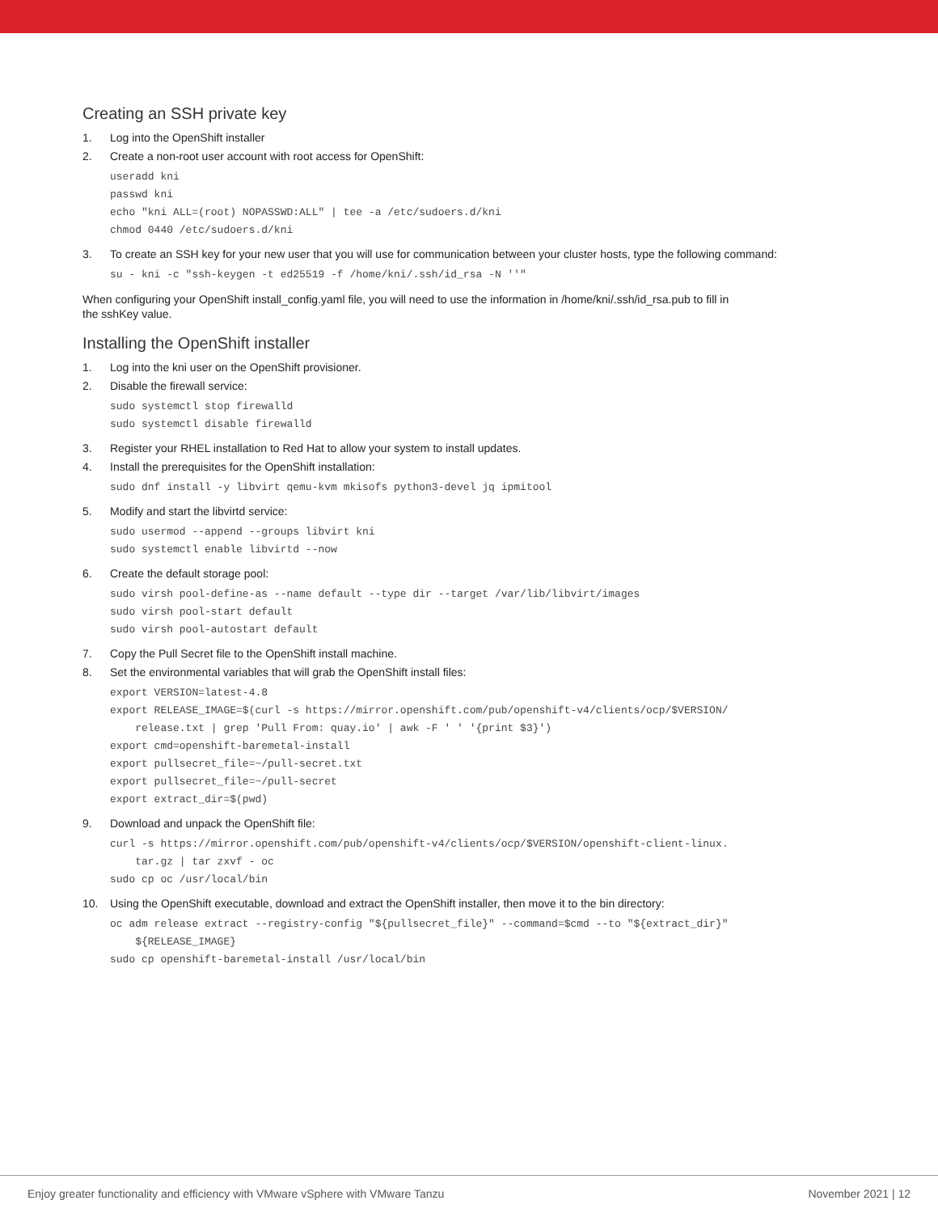Creating an SSH private key
1. Log into the OpenShift installer
2. Create a non-root user account with root access for OpenShift:
useradd kni
passwd kni
echo "kni ALL=(root) NOPASSWD:ALL" | tee -a /etc/sudoers.d/kni
chmod 0440 /etc/sudoers.d/kni
3. To create an SSH key for your new user that you will use for communication between your cluster hosts, type the following command:
su - kni -c "ssh-keygen -t ed25519 -f /home/kni/.ssh/id_rsa -N ''"
When configuring your OpenShift install_config.yaml file, you will need to use the information in /home/kni/.ssh/id_rsa.pub to fill in
the sshKey value.
Installing the OpenShift installer
1. Log into the kni user on the OpenShift provisioner.
2. Disable the firewall service:
sudo systemctl stop firewalld
sudo systemctl disable firewalld
3. Register your RHEL installation to Red Hat to allow your system to install updates.
4. Install the prerequisites for the OpenShift installation:
sudo dnf install -y libvirt qemu-kvm mkisofs python3-devel jq ipmitool
5. Modify and start the libvirtd service:
sudo usermod --append --groups libvirt kni
sudo systemctl enable libvirtd --now
6. Create the default storage pool:
sudo virsh pool-define-as --name default --type dir --target /var/lib/libvirt/images
sudo virsh pool-start default
sudo virsh pool-autostart default
7. Copy the Pull Secret file to the OpenShift install machine.
8. Set the environmental variables that will grab the OpenShift install files:
export VERSION=latest-4.8
export RELEASE_IMAGE=$(curl -s https://mirror.openshift.com/pub/openshift-v4/clients/ocp/$VERSION/
    release.txt | grep 'Pull From: quay.io' | awk -F ' ' '{print $3}')
export cmd=openshift-baremetal-install
export pullsecret_file=~/pull-secret.txt
export pullsecret_file=~/pull-secret
export extract_dir=$(pwd)
9. Download and unpack the OpenShift file:
curl -s https://mirror.openshift.com/pub/openshift-v4/clients/ocp/$VERSION/openshift-client-linux.
    tar.gz | tar zxvf - oc
sudo cp oc /usr/local/bin
10. Using the OpenShift executable, download and extract the OpenShift installer, then move it to the bin directory:
oc adm release extract --registry-config "${pullsecret_file}" --command=$cmd --to "${extract_dir}"
    ${RELEASE_IMAGE}
sudo cp openshift-baremetal-install /usr/local/bin
Enjoy greater functionality and efficiency with VMware vSphere with VMware Tanzu November 2021 | 12